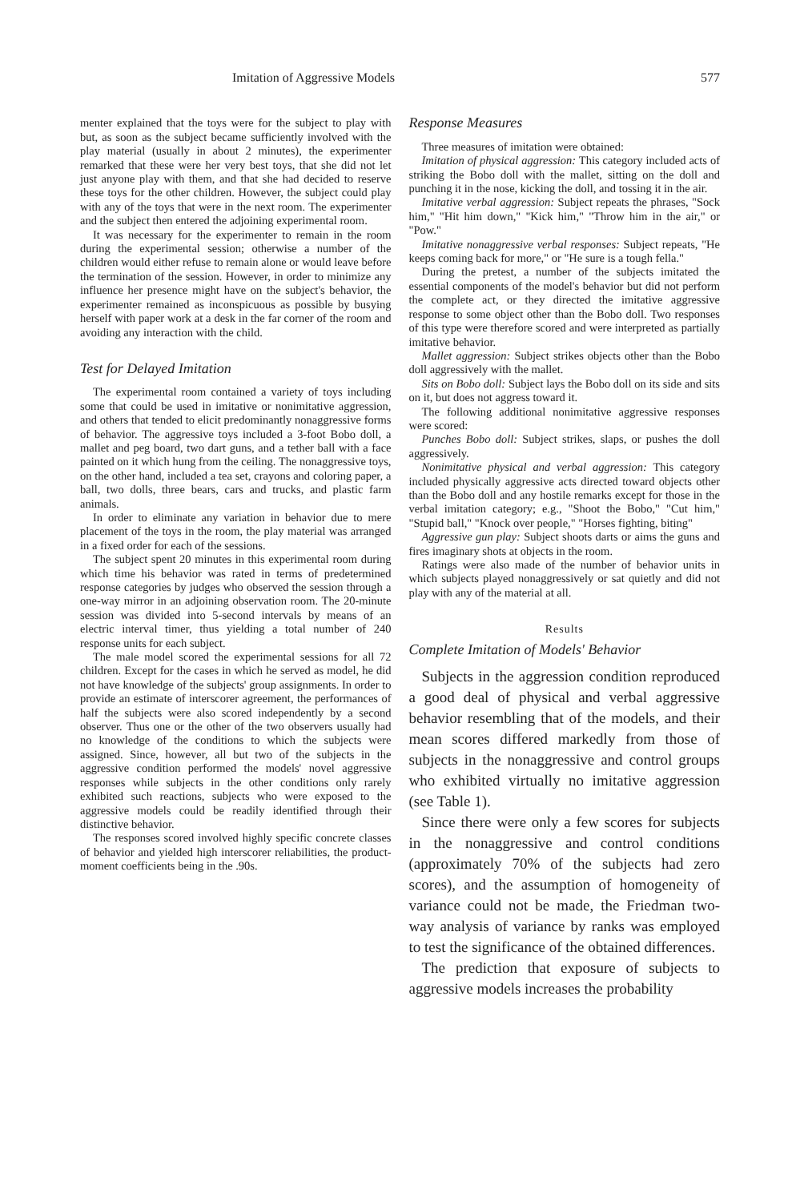Imitation of Aggressive Models 577
menter explained that the toys were for the subject to play with but, as soon as the subject became sufficiently involved with the play material (usually in about 2 minutes), the experimenter remarked that these were her very best toys, that she did not let just anyone play with them, and that she had decided to reserve these toys for the other children. However, the subject could play with any of the toys that were in the next room. The experimenter and the subject then entered the adjoining experimental room.
It was necessary for the experimenter to remain in the room during the experimental session; otherwise a number of the children would either refuse to remain alone or would leave before the termination of the session. However, in order to minimize any influence her presence might have on the subject's behavior, the experimenter remained as inconspicuous as possible by busying herself with paper work at a desk in the far corner of the room and avoiding any interaction with the child.
Test for Delayed Imitation
The experimental room contained a variety of toys including some that could be used in imitative or nonimitative aggression, and others that tended to elicit predominantly nonaggressive forms of behavior. The aggressive toys included a 3-foot Bobo doll, a mallet and peg board, two dart guns, and a tether ball with a face painted on it which hung from the ceiling. The nonaggressive toys, on the other hand, included a tea set, crayons and coloring paper, a ball, two dolls, three bears, cars and trucks, and plastic farm animals.
In order to eliminate any variation in behavior due to mere placement of the toys in the room, the play material was arranged in a fixed order for each of the sessions.
The subject spent 20 minutes in this experimental room during which time his behavior was rated in terms of predetermined response categories by judges who observed the session through a one-way mirror in an adjoining observation room. The 20-minute session was divided into 5-second intervals by means of an electric interval timer, thus yielding a total number of 240 response units for each subject.
The male model scored the experimental sessions for all 72 children. Except for the cases in which he served as model, he did not have knowledge of the subjects' group assignments. In order to provide an estimate of interscorer agreement, the performances of half the subjects were also scored independently by a second observer. Thus one or the other of the two observers usually had no knowledge of the conditions to which the subjects were assigned. Since, however, all but two of the subjects in the aggressive condition performed the models' novel aggressive responses while subjects in the other conditions only rarely exhibited such reactions, subjects who were exposed to the aggressive models could be readily identified through their distinctive behavior.
The responses scored involved highly specific concrete classes of behavior and yielded high interscorer reliabilities, the product-moment coefficients being in the .90s.
Response Measures
Three measures of imitation were obtained:
Imitation of physical aggression: This category included acts of striking the Bobo doll with the mallet, sitting on the doll and punching it in the nose, kicking the doll, and tossing it in the air.
Imitative verbal aggression: Subject repeats the phrases, "Sock him," "Hit him down," "Kick him," "Throw him in the air," or "Pow."
Imitative nonaggressive verbal responses: Subject repeats, "He keeps coming back for more," or "He sure is a tough fella."
During the pretest, a number of the subjects imitated the essential components of the model's behavior but did not perform the complete act, or they directed the imitative aggressive response to some object other than the Bobo doll. Two responses of this type were therefore scored and were interpreted as partially imitative behavior.
Mallet aggression: Subject strikes objects other than the Bobo doll aggressively with the mallet.
Sits on Bobo doll: Subject lays the Bobo doll on its side and sits on it, but does not aggress toward it.
The following additional nonimitative aggressive responses were scored:
Punches Bobo doll: Subject strikes, slaps, or pushes the doll aggressively.
Nonimitative physical and verbal aggression: This category included physically aggressive acts directed toward objects other than the Bobo doll and any hostile remarks except for those in the verbal imitation category; e.g., "Shoot the Bobo," "Cut him," "Stupid ball," "Knock over people," "Horses fighting, biting"
Aggressive gun play: Subject shoots darts or aims the guns and fires imaginary shots at objects in the room.
Ratings were also made of the number of behavior units in which subjects played nonaggressively or sat quietly and did not play with any of the material at all.
Results
Complete Imitation of Models' Behavior
Subjects in the aggression condition reproduced a good deal of physical and verbal aggressive behavior resembling that of the models, and their mean scores differed markedly from those of subjects in the nonaggressive and control groups who exhibited virtually no imitative aggression (see Table 1).
Since there were only a few scores for subjects in the nonaggressive and control conditions (approximately 70% of the subjects had zero scores), and the assumption of homogeneity of variance could not be made, the Friedman two-way analysis of variance by ranks was employed to test the significance of the obtained differences.
The prediction that exposure of subjects to aggressive models increases the probability